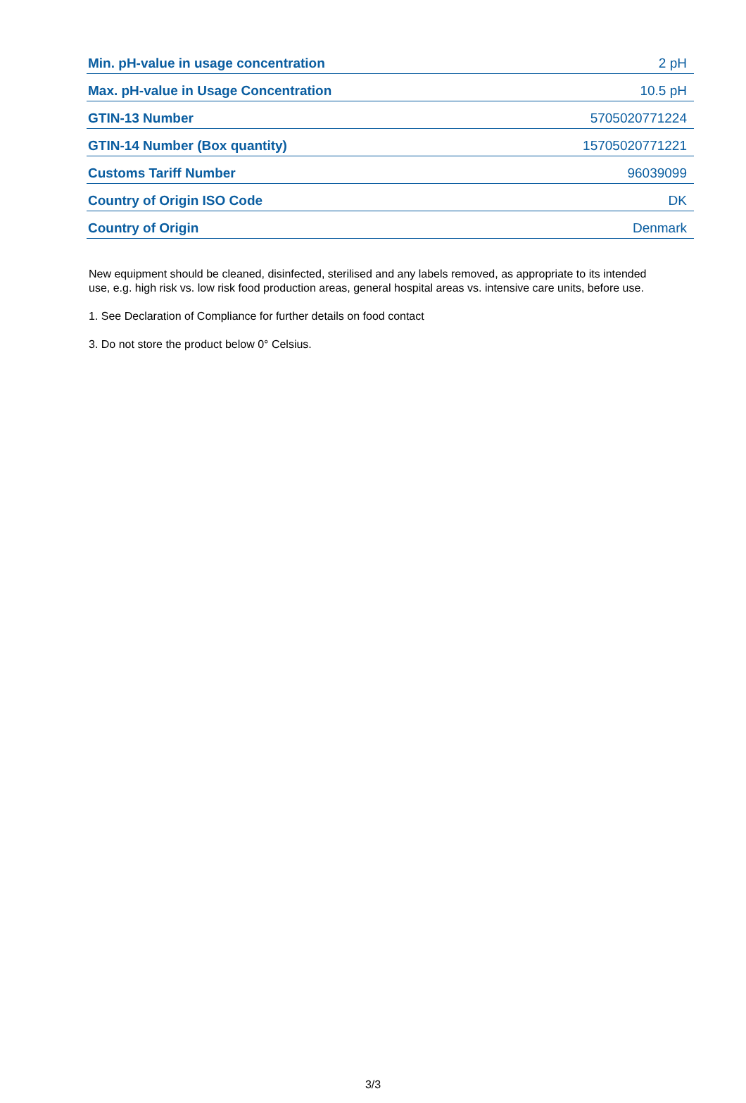| Min. pH-value in usage concentration | 2 pH |
| Max. pH-value in Usage Concentration | 10.5 pH |
| GTIN-13 Number | 5705020771224 |
| GTIN-14 Number (Box quantity) | 15705020771221 |
| Customs Tariff Number | 96039099 |
| Country of Origin ISO Code | DK |
| Country of Origin | Denmark |
New equipment should be cleaned, disinfected, sterilised and any labels removed, as appropriate to its intended use, e.g. high risk vs. low risk food production areas, general hospital areas vs. intensive care units, before use.
1. See Declaration of Compliance for further details on food contact
3. Do not store the product below 0° Celsius.
3/3